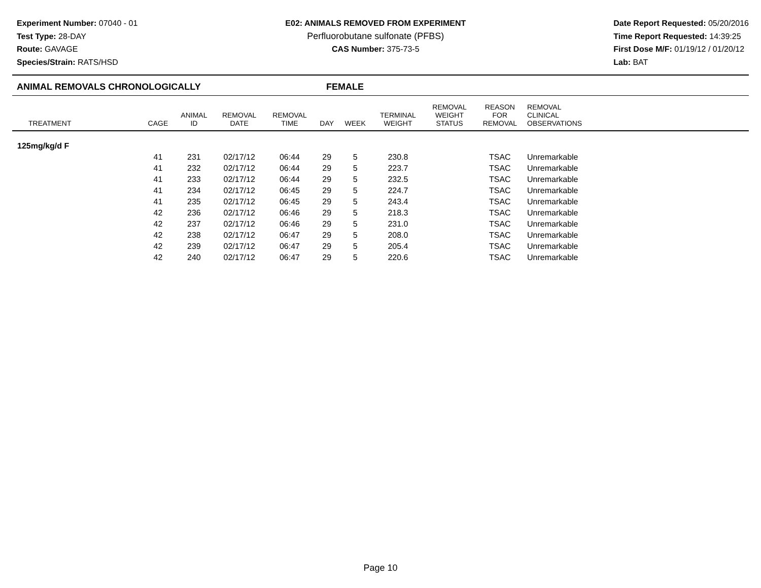Experiment Number: 07040 - 01
Test Type: 28-DAY
Route: GAVAGE
Species/Strain: RATS/HSD
E02: ANIMALS REMOVED FROM EXPERIMENT
Perfluorobutane sulfonate (PFBS)
CAS Number: 375-73-5
Date Report Requested: 05/20/2016
Time Report Requested: 14:39:25
First Dose M/F: 01/19/12 / 01/20/12
Lab: BAT
ANIMAL REMOVALS CHRONOLOGICALLY FEMALE
| TREATMENT | CAGE | ANIMAL ID | REMOVAL DATE | REMOVAL TIME | DAY | WEEK | TERMINAL WEIGHT | REMOVAL WEIGHT STATUS | REASON FOR REMOVAL | REMOVAL CLINICAL OBSERVATIONS | |
| --- | --- | --- | --- | --- | --- | --- | --- | --- | --- | --- | --- |
| 125mg/kg/d F | | | | | | | | | | | |
| | 41 | 231 | 02/17/12 | 06:44 | 29 | 5 | 230.8 | | TSAC | Unremarkable | |
| | 41 | 232 | 02/17/12 | 06:44 | 29 | 5 | 223.7 | | TSAC | Unremarkable | |
| | 41 | 233 | 02/17/12 | 06:44 | 29 | 5 | 232.5 | | TSAC | Unremarkable | |
| | 41 | 234 | 02/17/12 | 06:45 | 29 | 5 | 224.7 | | TSAC | Unremarkable | |
| | 41 | 235 | 02/17/12 | 06:45 | 29 | 5 | 243.4 | | TSAC | Unremarkable | |
| | 42 | 236 | 02/17/12 | 06:46 | 29 | 5 | 218.3 | | TSAC | Unremarkable | |
| | 42 | 237 | 02/17/12 | 06:46 | 29 | 5 | 231.0 | | TSAC | Unremarkable | |
| | 42 | 238 | 02/17/12 | 06:47 | 29 | 5 | 208.0 | | TSAC | Unremarkable | |
| | 42 | 239 | 02/17/12 | 06:47 | 29 | 5 | 205.4 | | TSAC | Unremarkable | |
| | 42 | 240 | 02/17/12 | 06:47 | 29 | 5 | 220.6 | | TSAC | Unremarkable | |
Page 10